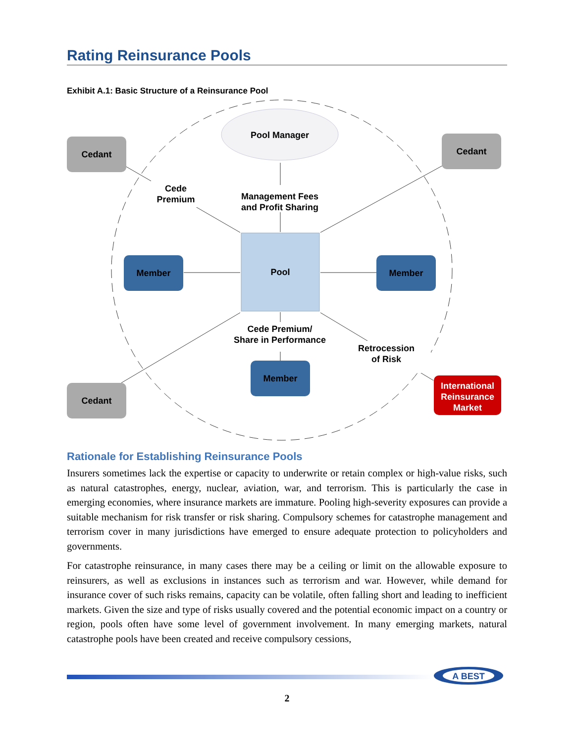Rating Reinsurance Pools
Exhibit A.1: Basic Structure of a Reinsurance Pool
Pool Manager
Pool
Cedant
Cedant
Cedant
Member
Member
Member
International Reinsurance Market
Cede Premium
Management Fees and Profit Sharing
Cede Premium/ Share in Performance
Retrocession of Risk
Rationale for Establishing Reinsurance Pools
Insurers sometimes lack the expertise or capacity to underwrite or retain complex or high-value risks, such as natural catastrophes, energy, nuclear, aviation, war, and terrorism. This is particularly the case in emerging economies, where insurance markets are immature. Pooling high-severity exposures can provide a suitable mechanism for risk transfer or risk sharing. Compulsory schemes for catastrophe management and terrorism cover in many jurisdictions have emerged to ensure adequate protection to policyholders and governments.
For catastrophe reinsurance, in many cases there may be a ceiling or limit on the allowable exposure to reinsurers, as well as exclusions in instances such as terrorism and war. However, while demand for insurance cover of such risks remains, capacity can be volatile, often falling short and leading to inefficient markets. Given the size and type of risks usually covered and the potential economic impact on a country or region, pools often have some level of government involvement. In many emerging markets, natural catastrophe pools have been created and receive compulsory cessions,
A BEST
2